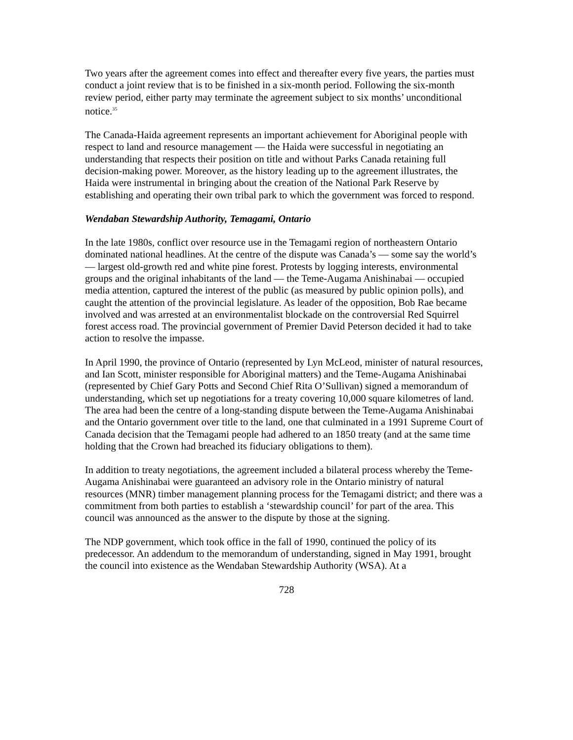Two years after the agreement comes into effect and thereafter every five years, the parties must conduct a joint review that is to be finished in a six-month period. Following the six-month review period, either party may terminate the agreement subject to six months’ unconditional notice.<sup>35</sup>
The Canada-Haida agreement represents an important achievement for Aboriginal people with respect to land and resource management — the Haida were successful in negotiating an understanding that respects their position on title and without Parks Canada retaining full decision-making power. Moreover, as the history leading up to the agreement illustrates, the Haida were instrumental in bringing about the creation of the National Park Reserve by establishing and operating their own tribal park to which the government was forced to respond.
Wendaban Stewardship Authority, Temagami, Ontario
In the late 1980s, conflict over resource use in the Temagami region of northeastern Ontario dominated national headlines. At the centre of the dispute was Canada’s — some say the world’s — largest old-growth red and white pine forest. Protests by logging interests, environmental groups and the original inhabitants of the land — the Teme-Augama Anishinabai — occupied media attention, captured the interest of the public (as measured by public opinion polls), and caught the attention of the provincial legislature. As leader of the opposition, Bob Rae became involved and was arrested at an environmentalist blockade on the controversial Red Squirrel forest access road. The provincial government of Premier David Peterson decided it had to take action to resolve the impasse.
In April 1990, the province of Ontario (represented by Lyn McLeod, minister of natural resources, and Ian Scott, minister responsible for Aboriginal matters) and the Teme-Augama Anishinabai (represented by Chief Gary Potts and Second Chief Rita O’Sullivan) signed a memorandum of understanding, which set up negotiations for a treaty covering 10,000 square kilometres of land. The area had been the centre of a long-standing dispute between the Teme-Augama Anishinabai and the Ontario government over title to the land, one that culminated in a 1991 Supreme Court of Canada decision that the Temagami people had adhered to an 1850 treaty (and at the same time holding that the Crown had breached its fiduciary obligations to them).
In addition to treaty negotiations, the agreement included a bilateral process whereby the Teme-Augama Anishinabai were guaranteed an advisory role in the Ontario ministry of natural resources (MNR) timber management planning process for the Temagami district; and there was a commitment from both parties to establish a ‘stewardship council’ for part of the area. This council was announced as the answer to the dispute by those at the signing.
The NDP government, which took office in the fall of 1990, continued the policy of its predecessor. An addendum to the memorandum of understanding, signed in May 1991, brought the council into existence as the Wendaban Stewardship Authority (WSA). At a
728